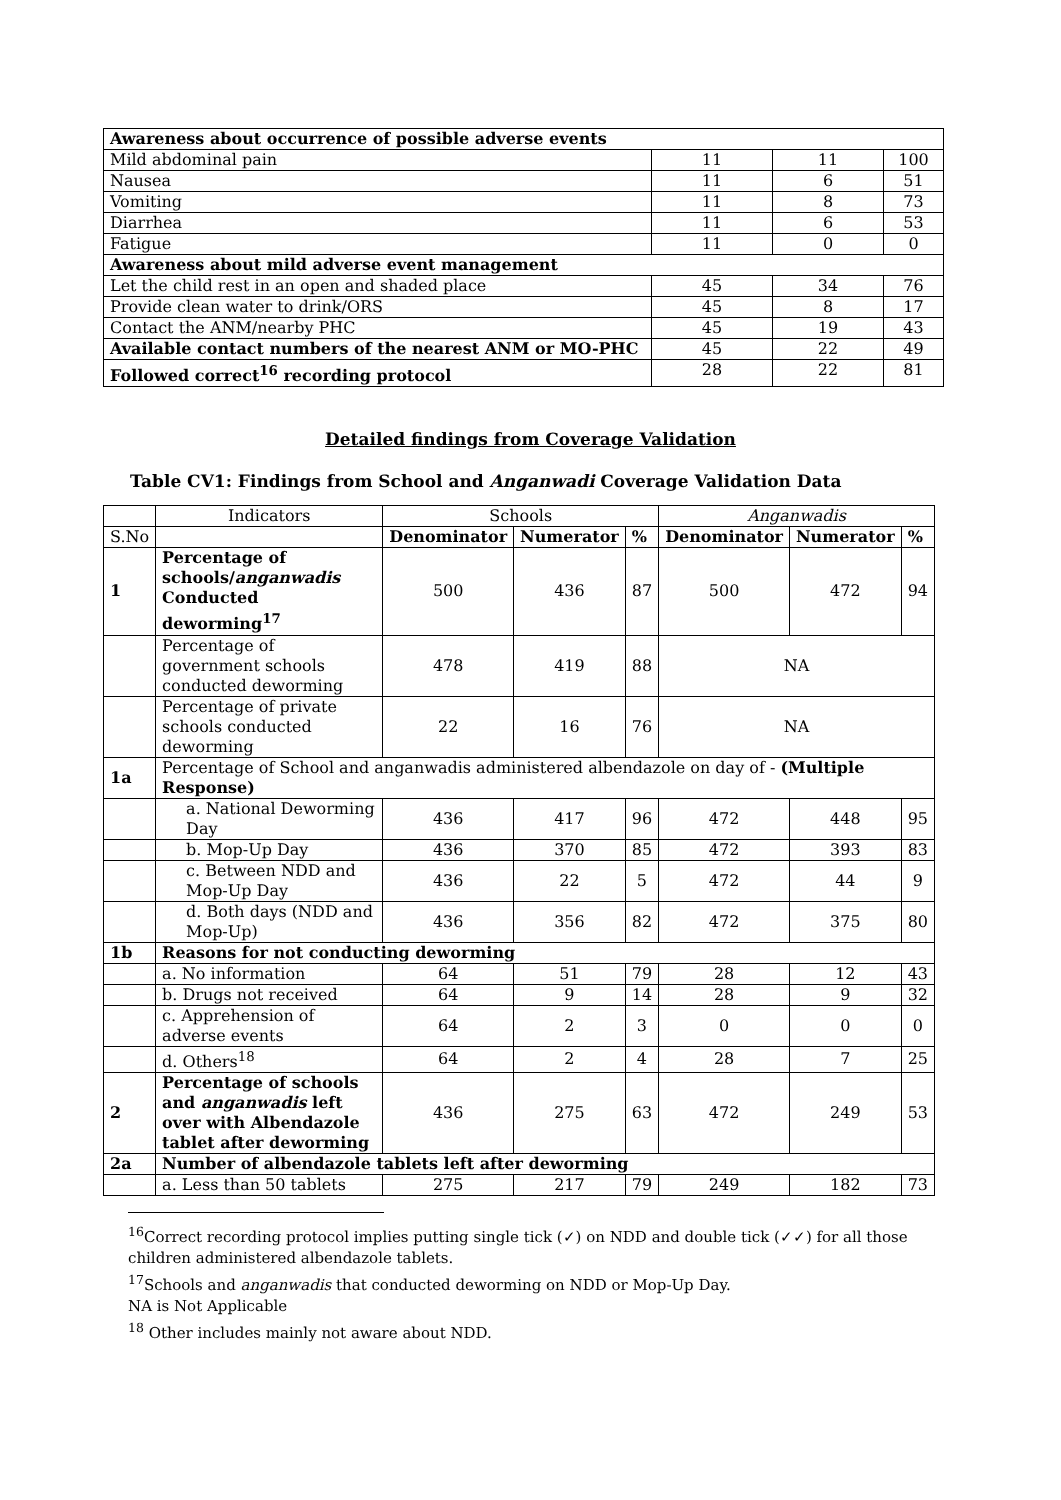| Awareness about occurrence of possible adverse events | | | |
| Mild abdominal pain | 11 | 11 | 100 |
| Nausea | 11 | 6 | 51 |
| Vomiting | 11 | 8 | 73 |
| Diarrhea | 11 | 6 | 53 |
| Fatigue | 11 | 0 | 0 |
| Awareness about mild adverse event management | | | |
| Let the child rest in an open and shaded place | 45 | 34 | 76 |
| Provide clean water to drink/ORS | 45 | 8 | 17 |
| Contact the ANM/nearby PHC | 45 | 19 | 43 |
| Available contact numbers of the nearest ANM or MO-PHC | 45 | 22 | 49 |
| Followed correct<sup>16</sup> recording protocol | 28 | 22 | 81 |
Detailed findings from Coverage Validation
Table CV1: Findings from School and Anganwadi Coverage Validation Data
| | Indicators | Schools | | | Anganwadis | | |
| --- | --- | --- | --- | --- | --- | --- | --- |
| S.No | | Denominator | Numerator | % | Denominator | Numerator | % |
| 1 | Percentage of schools/ anganwadis Conducted deworming<sup>17</sup> | 500 | 436 | 87 | 500 | 472 | 94 |
| | Percentage of government schools conducted deworming | 478 | 419 | 88 | NA | | |
| | Percentage of private schools conducted deworming | 22 | 16 | 76 | NA | | |
| 1a | Percentage of School and anganwadis administered albendazole on day of - (Multiple Response) | | | | | | |
| | a. National Deworming Day | 436 | 417 | 96 | 472 | 448 | 95 |
| | b. Mop-Up Day | 436 | 370 | 85 | 472 | 393 | 83 |
| | c. Between NDD and Mop-Up Day | 436 | 22 | 5 | 472 | 44 | 9 |
| | d. Both days (NDD and Mop-Up) | 436 | 356 | 82 | 472 | 375 | 80 |
| 1b | Reasons for not conducting deworming | | | | | | |
| | a. No information | 64 | 51 | 79 | 28 | 12 | 43 |
| | b. Drugs not received | 64 | 9 | 14 | 28 | 9 | 32 |
| | c. Apprehension of adverse events | 64 | 2 | 3 | 0 | 0 | 0 |
| | d. Others<sup>18</sup> | 64 | 2 | 4 | 28 | 7 | 25 |
| 2 | Percentage of schools and anganwadis left over with Albendazole tablet after deworming | 436 | 275 | 63 | 472 | 249 | 53 |
| 2a | Number of albendazole tablets left after deworming | | | | | | |
| | a. Less than 50 tablets | 275 | 217 | 79 | 249 | 182 | 73 |
<sup>16</sup> Correct recording protocol implies putting single tick (✓) on NDD and double tick (✓✓) for all those children administered albendazole tablets.
<sup>17</sup> Schools and anganwadis that conducted deworming on NDD or Mop-Up Day.
NA is Not Applicable
<sup>18</sup> Other includes mainly not aware about NDD.